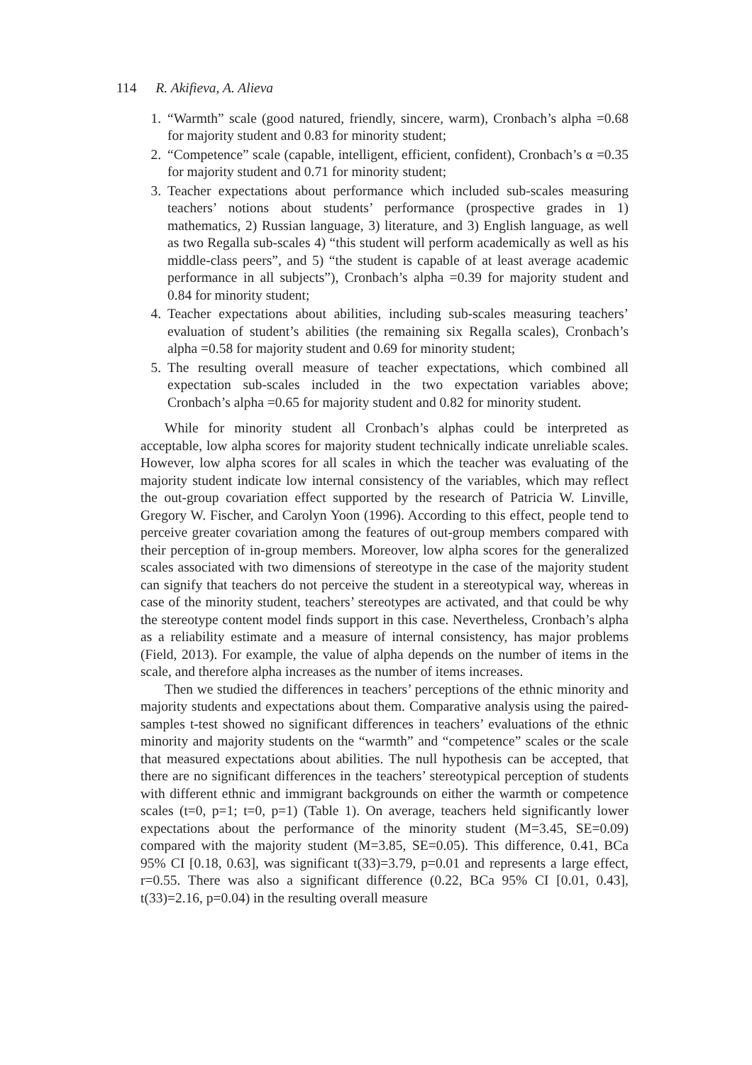114 R. Akifieva, A. Alieva
1. “Warmth” scale (good natured, friendly, sincere, warm), Cronbach’s alpha =0.68 for majority student and 0.83 for minority student;
2. “Competence” scale (capable, intelligent, efficient, confident), Cronbach’s α =0.35 for majority student and 0.71 for minority student;
3. Teacher expectations about performance which included sub-scales measuring teachers’ notions about students’ performance (prospective grades in 1) mathematics, 2) Russian language, 3) literature, and 3) English language, as well as two Regalla sub-scales 4) “this student will perform academically as well as his middle-class peers”, and 5) “the student is capable of at least average academic performance in all subjects”), Cronbach’s alpha =0.39 for majority student and 0.84 for minority student;
4. Teacher expectations about abilities, including sub-scales measuring teachers’ evaluation of student’s abilities (the remaining six Regalla scales), Cronbach’s alpha =0.58 for majority student and 0.69 for minority student;
5. The resulting overall measure of teacher expectations, which combined all expectation sub-scales included in the two expectation variables above; Cronbach’s alpha =0.65 for majority student and 0.82 for minority student.
While for minority student all Cronbach’s alphas could be interpreted as acceptable, low alpha scores for majority student technically indicate unreliable scales. However, low alpha scores for all scales in which the teacher was evaluating of the majority student indicate low internal consistency of the variables, which may reflect the out-group covariation effect supported by the research of Patricia W. Linville, Gregory W. Fischer, and Carolyn Yoon (1996). According to this effect, people tend to perceive greater covariation among the features of out-group members compared with their perception of in-group members. Moreover, low alpha scores for the generalized scales associated with two dimensions of stereotype in the case of the majority student can signify that teachers do not perceive the student in a stereotypical way, whereas in case of the minority student, teachers’ stereotypes are activated, and that could be why the stereotype content model finds support in this case. Nevertheless, Cronbach’s alpha as a reliability estimate and a measure of internal consistency, has major problems (Field, 2013). For example, the value of alpha depends on the number of items in the scale, and therefore alpha increases as the number of items increases.
Then we studied the differences in teachers’ perceptions of the ethnic minority and majority students and expectations about them. Comparative analysis using the paired-samples t-test showed no significant differences in teachers’ evaluations of the ethnic minority and majority students on the “warmth” and “competence” scales or the scale that measured expectations about abilities. The null hypothesis can be accepted, that there are no significant differences in the teachers’ stereotypical perception of students with different ethnic and immigrant backgrounds on either the warmth or competence scales (t=0, p=1; t=0, p=1) (Table 1). On average, teachers held significantly lower expectations about the performance of the minority student (M=3.45, SE=0.09) compared with the majority student (M=3.85, SE=0.05). This difference, 0.41, BCa 95% CI [0.18, 0.63], was significant t(33)=3.79, p=0.01 and represents a large effect, r=0.55. There was also a significant difference (0.22, BCa 95% CI [0.01, 0.43], t(33)=2.16, p=0.04) in the resulting overall measure